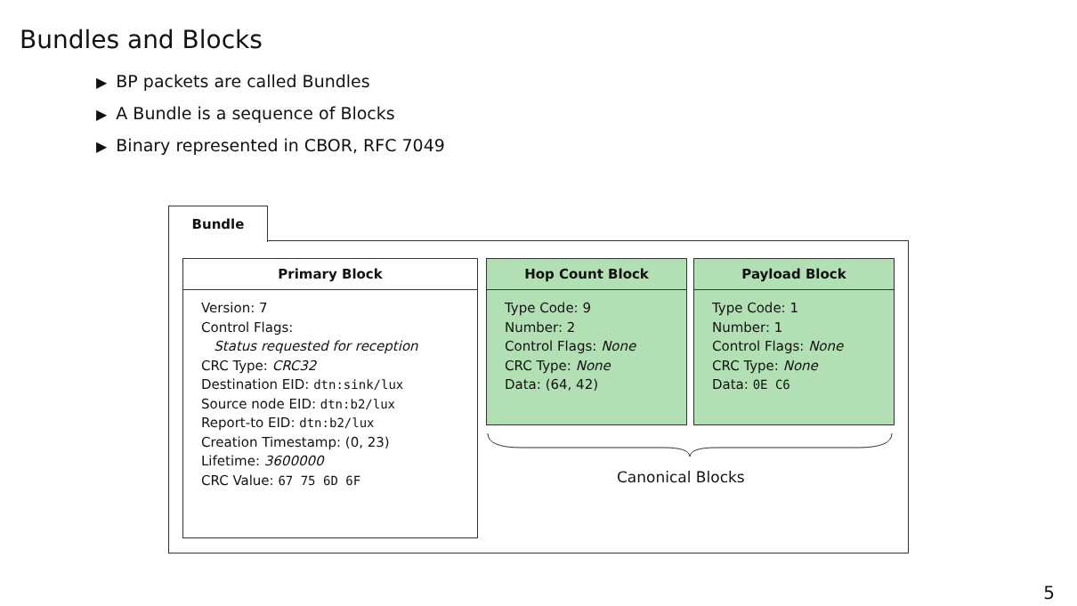Bundles and Blocks
▶ BP packets are called Bundles
▶ A Bundle is a sequence of Blocks
▶ Binary represented in CBOR, RFC 7049
Bundle
Primary Block
Version: 7
Control Flags:
Status requested for reception
CRC Type: CRC32
Destination EID: dtn:sink/lux
Source node EID: dtn:b2/lux
Report-to EID: dtn:b2/lux
Creation Timestamp: (0, 23)
Lifetime: 3600000
CRC Value: 67 75 6D 6F
Hop Count Block
Type Code: 9
Number: 2
Control Flags: None
CRC Type: None
Data: (64, 42)
Payload Block
Type Code: 1
Number: 1
Control Flags: None
CRC Type: None
Data: 0E C6
Canonical Blocks
5